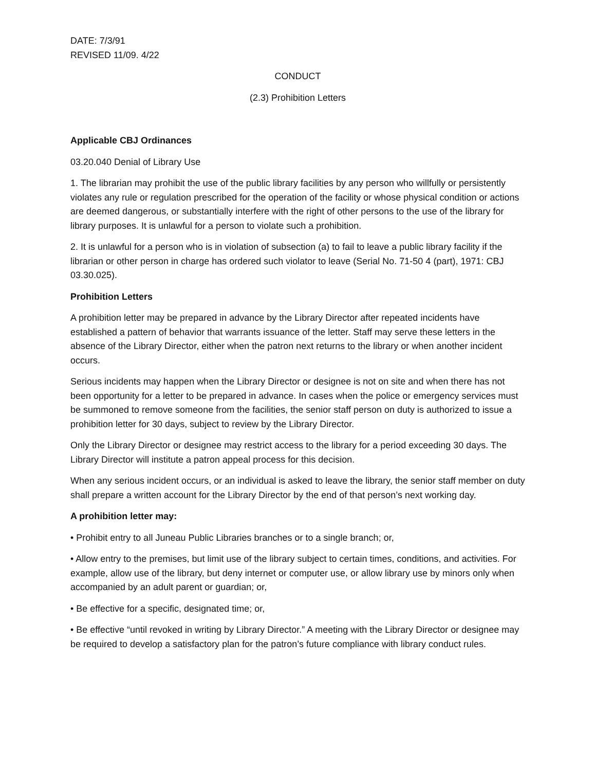DATE: 7/3/91
REVISED 11/09. 4/22
CONDUCT
(2.3) Prohibition Letters
Applicable CBJ Ordinances
03.20.040 Denial of Library Use
1. The librarian may prohibit the use of the public library facilities by any person who willfully or persistently violates any rule or regulation prescribed for the operation of the facility or whose physical condition or actions are deemed dangerous, or substantially interfere with the right of other persons to the use of the library for library purposes. It is unlawful for a person to violate such a prohibition.
2. It is unlawful for a person who is in violation of subsection (a) to fail to leave a public library facility if the librarian or other person in charge has ordered such violator to leave (Serial No. 71-50 4 (part), 1971: CBJ 03.30.025).
Prohibition Letters
A prohibition letter may be prepared in advance by the Library Director after repeated incidents have established a pattern of behavior that warrants issuance of the letter. Staff may serve these letters in the absence of the Library Director, either when the patron next returns to the library or when another incident occurs.
Serious incidents may happen when the Library Director or designee is not on site and when there has not been opportunity for a letter to be prepared in advance. In cases when the police or emergency services must be summoned to remove someone from the facilities, the senior staff person on duty is authorized to issue a prohibition letter for 30 days, subject to review by the Library Director.
Only the Library Director or designee may restrict access to the library for a period exceeding 30 days. The Library Director will institute a patron appeal process for this decision.
When any serious incident occurs, or an individual is asked to leave the library, the senior staff member on duty shall prepare a written account for the Library Director by the end of that person’s next working day.
A prohibition letter may:
• Prohibit entry to all Juneau Public Libraries branches or to a single branch; or,
• Allow entry to the premises, but limit use of the library subject to certain times, conditions, and activities. For example, allow use of the library, but deny internet or computer use, or allow library use by minors only when accompanied by an adult parent or guardian; or,
• Be effective for a specific, designated time; or,
• Be effective “until revoked in writing by Library Director.” A meeting with the Library Director or designee may be required to develop a satisfactory plan for the patron’s future compliance with library conduct rules.